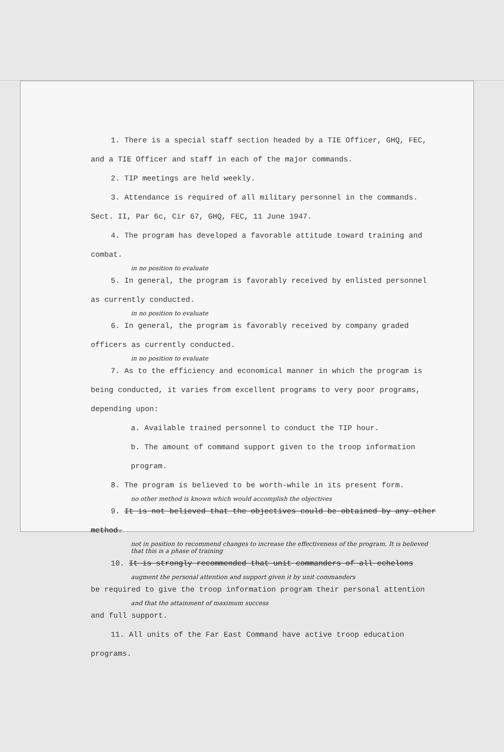1. There is a special staff section headed by a TIE Officer, GHQ, FEC, and a TIE Officer and staff in each of the major commands.
2. TIP meetings are held weekly.
3. Attendance is required of all military personnel in the commands. Sect. II, Par 6c, Cir 67, GHQ, FEC, 11 June 1947.
4. The program has developed a favorable attitude toward training and combat.
in no position to evaluate
5. In general, the program is favorably received by enlisted personnel as currently conducted.
in no position to evaluate
6. In general, the program is favorably received by company graded officers as currently conducted.
in no position to evaluate
7. As to the efficiency and economical manner in which the program is being conducted, it varies from excellent programs to very poor programs, depending upon:
a. Available trained personnel to conduct the TIP hour.
b. The amount of command support given to the troop information program.
8. The program is believed to be worth-while in its present form.
no other method is known which would accomplish the objectives
9. It is not believed that the objectives could be obtained by any other method.
not in position to recommend changes to increase the effectiveness of the program. It is believed that this is a phase of training
10. It is strongly recommended that unit commanders of all echelons
augment the personal attention and support given it by unit commanders
be required to give the troop information program their personal attention
and that the attainment of maximum success
and full support.
11. All units of the Far East Command have active troop education programs.